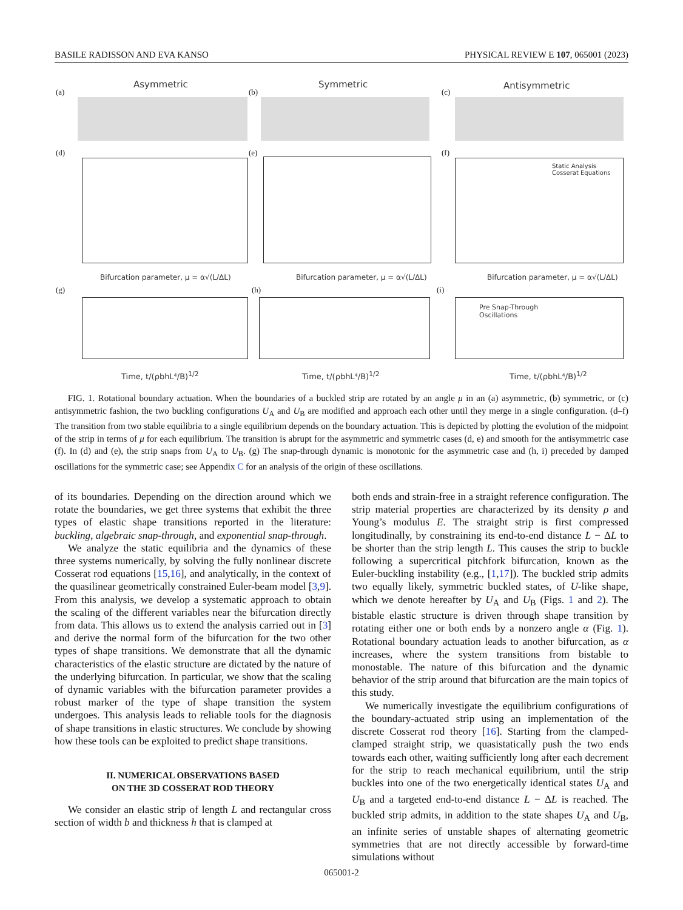BASILE RADISSON AND EVA KANSO PHYSICAL REVIEW E 107, 065001 (2023)
(a)
Asymmetric
(b)
Symmetric
(c)
Antisymmetric
(d) (e) (f)
Bifurcation parameter, μ = α√(L/ΔL) Bifurcation parameter, μ = α√(L/ΔL) Bifurcation parameter, μ = α√(L/ΔL)
Static Analysis
Cosserat Equations
(g) (h) (i)
Pre Snap-Through
Oscillations
Time, t/(ρbhL⁴/B)<sup>1/2</sup> Time, t/(ρbhL⁴/B)<sup>1/2</sup> Time, t/(ρbhL⁴/B)<sup>1/2</sup>
FIG. 1. Rotational boundary actuation. When the boundaries of a buckled strip are rotated by an angle μ in an (a) asymmetric, (b) symmetric, or (c) antisymmetric fashion, the two buckling configurations U<sub>A</sub> and U<sub>B</sub> are modified and approach each other until they merge in a single configuration. (d–f) The transition from two stable equilibria to a single equilibrium depends on the boundary actuation. This is depicted by plotting the evolution of the midpoint of the strip in terms of μ for each equilibrium. The transition is abrupt for the asymmetric and symmetric cases (d, e) and smooth for the antisymmetric case (f). In (d) and (e), the strip snaps from U<sub>A</sub> to U<sub>B</sub>. (g) The snap-through dynamic is monotonic for the asymmetric case and (h, i) preceded by damped oscillations for the symmetric case; see Appendix C for an analysis of the origin of these oscillations.
of its boundaries. Depending on the direction around which we rotate the boundaries, we get three systems that exhibit the three types of elastic shape transitions reported in the literature: buckling, algebraic snap-through, and exponential snap-through.
We analyze the static equilibria and the dynamics of these three systems numerically, by solving the fully nonlinear discrete Cosserat rod equations [15,16], and analytically, in the context of the quasilinear geometrically constrained Euler-beam model [3,9]. From this analysis, we develop a systematic approach to obtain the scaling of the different variables near the bifurcation directly from data. This allows us to extend the analysis carried out in [3] and derive the normal form of the bifurcation for the two other types of shape transitions. We demonstrate that all the dynamic characteristics of the elastic structure are dictated by the nature of the underlying bifurcation. In particular, we show that the scaling of dynamic variables with the bifurcation parameter provides a robust marker of the type of shape transition the system undergoes. This analysis leads to reliable tools for the diagnosis of shape transitions in elastic structures. We conclude by showing how these tools can be exploited to predict shape transitions.
II. NUMERICAL OBSERVATIONS BASED
ON THE 3D COSSERAT ROD THEORY
We consider an elastic strip of length L and rectangular cross section of width b and thickness h that is clamped at
both ends and strain-free in a straight reference configuration. The strip material properties are characterized by its density ρ and Young’s modulus E. The straight strip is first compressed longitudinally, by constraining its end-to-end distance L − ΔL to be shorter than the strip length L. This causes the strip to buckle following a supercritical pitchfork bifurcation, known as the Euler-buckling instability (e.g., [1,17]). The buckled strip admits two equally likely, symmetric buckled states, of U-like shape, which we denote hereafter by U<sub>A</sub> and U<sub>B</sub> (Figs. 1 and 2). The bistable elastic structure is driven through shape transition by rotating either one or both ends by a nonzero angle α (Fig. 1). Rotational boundary actuation leads to another bifurcation, as α increases, where the system transitions from bistable to monostable. The nature of this bifurcation and the dynamic behavior of the strip around that bifurcation are the main topics of this study.
We numerically investigate the equilibrium configurations of the boundary-actuated strip using an implementation of the discrete Cosserat rod theory [16]. Starting from the clamped-clamped straight strip, we quasistatically push the two ends towards each other, waiting sufficiently long after each decrement for the strip to reach mechanical equilibrium, until the strip buckles into one of the two energetically identical states U<sub>A</sub> and U<sub>B</sub> and a targeted end-to-end distance L − ΔL is reached. The buckled strip admits, in addition to the state shapes U<sub>A</sub> and U<sub>B</sub>, an infinite series of unstable shapes of alternating geometric symmetries that are not directly accessible by forward-time simulations without
065001-2